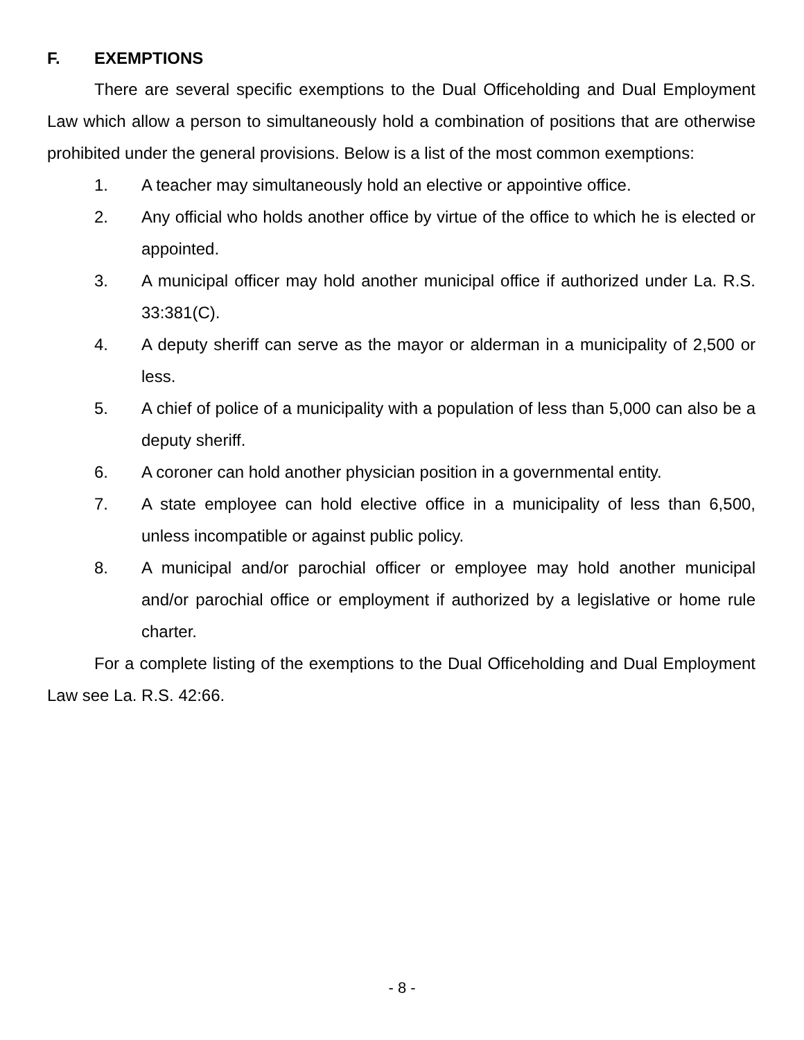F. EXEMPTIONS
There are several specific exemptions to the Dual Officeholding and Dual Employment Law which allow a person to simultaneously hold a combination of positions that are otherwise prohibited under the general provisions. Below is a list of the most common exemptions:
1. A teacher may simultaneously hold an elective or appointive office.
2. Any official who holds another office by virtue of the office to which he is elected or appointed.
3. A municipal officer may hold another municipal office if authorized under La. R.S. 33:381(C).
4. A deputy sheriff can serve as the mayor or alderman in a municipality of 2,500 or less.
5. A chief of police of a municipality with a population of less than 5,000 can also be a deputy sheriff.
6. A coroner can hold another physician position in a governmental entity.
7. A state employee can hold elective office in a municipality of less than 6,500, unless incompatible or against public policy.
8. A municipal and/or parochial officer or employee may hold another municipal and/or parochial office or employment if authorized by a legislative or home rule charter.
For a complete listing of the exemptions to the Dual Officeholding and Dual Employment Law see La. R.S. 42:66.
- 8 -